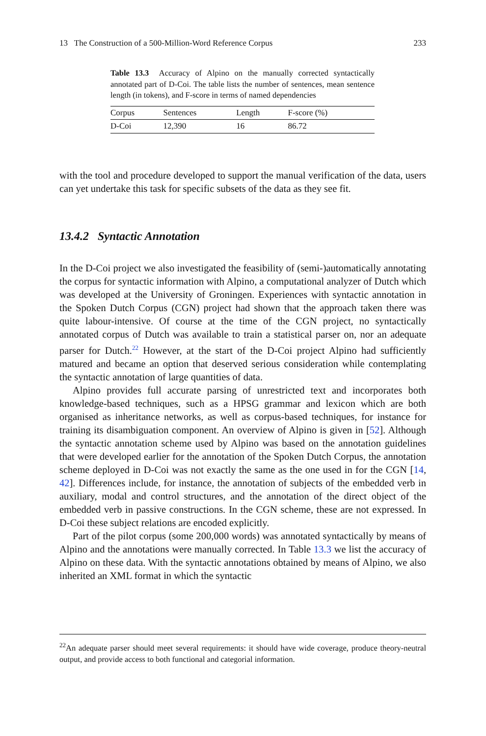13 The Construction of a 500-Million-Word Reference Corpus 233
Table 13.3 Accuracy of Alpino on the manually corrected syntactically annotated part of D-Coi. The table lists the number of sentences, mean sentence length (in tokens), and F-score in terms of named dependencies
| Corpus | Sentences | Length | F-score (%) |
| --- | --- | --- | --- |
| D-Coi | 12,390 | 16 | 86.72 |
with the tool and procedure developed to support the manual verification of the data, users can yet undertake this task for specific subsets of the data as they see fit.
13.4.2 Syntactic Annotation
In the D-Coi project we also investigated the feasibility of (semi-)automatically annotating the corpus for syntactic information with Alpino, a computational analyzer of Dutch which was developed at the University of Groningen. Experiences with syntactic annotation in the Spoken Dutch Corpus (CGN) project had shown that the approach taken there was quite labour-intensive. Of course at the time of the CGN project, no syntactically annotated corpus of Dutch was available to train a statistical parser on, nor an adequate parser for Dutch.<sup>22</sup> However, at the start of the D-Coi project Alpino had sufficiently matured and became an option that deserved serious consideration while contemplating the syntactic annotation of large quantities of data.
Alpino provides full accurate parsing of unrestricted text and incorporates both knowledge-based techniques, such as a HPSG grammar and lexicon which are both organised as inheritance networks, as well as corpus-based techniques, for instance for training its disambiguation component. An overview of Alpino is given in [52]. Although the syntactic annotation scheme used by Alpino was based on the annotation guidelines that were developed earlier for the annotation of the Spoken Dutch Corpus, the annotation scheme deployed in D-Coi was not exactly the same as the one used in for the CGN [14, 42]. Differences include, for instance, the annotation of subjects of the embedded verb in auxiliary, modal and control structures, and the annotation of the direct object of the embedded verb in passive constructions. In the CGN scheme, these are not expressed. In D-Coi these subject relations are encoded explicitly.
Part of the pilot corpus (some 200,000 words) was annotated syntactically by means of Alpino and the annotations were manually corrected. In Table 13.3 we list the accuracy of Alpino on these data. With the syntactic annotations obtained by means of Alpino, we also inherited an XML format in which the syntactic
<sup>22</sup> An adequate parser should meet several requirements: it should have wide coverage, produce theory-neutral output, and provide access to both functional and categorial information.